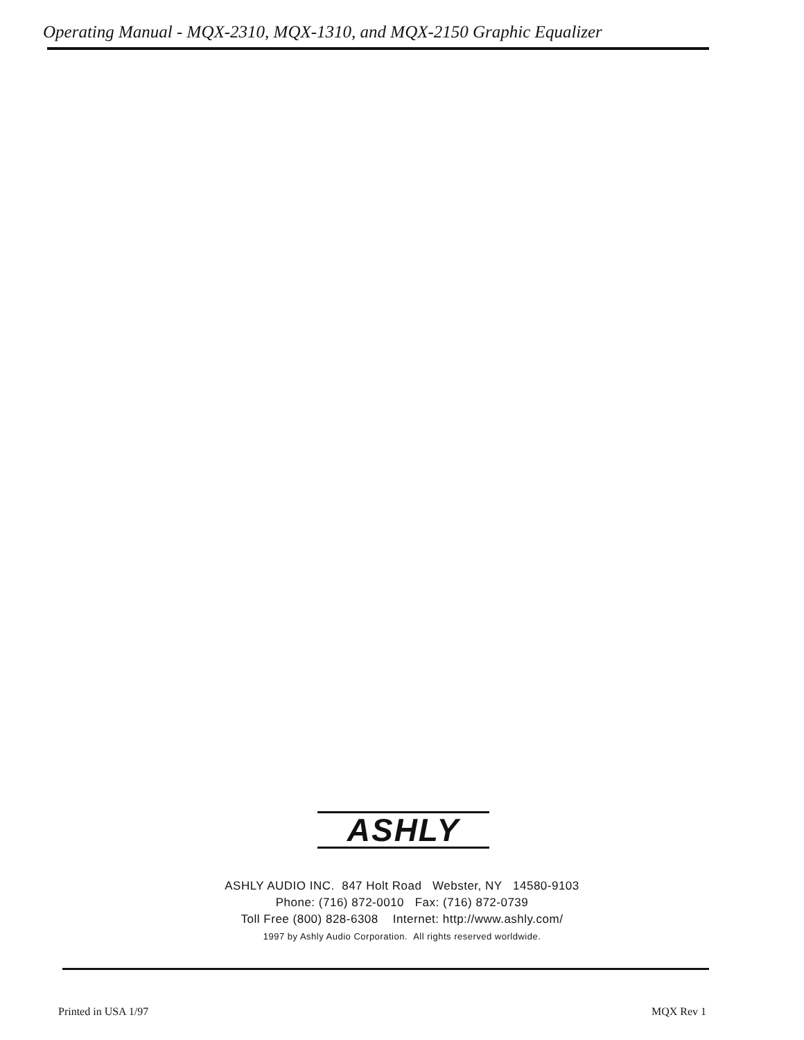Operating Manual - MQX-2310, MQX-1310, and MQX-2150 Graphic Equalizer
ASHLY
ASHLY AUDIO INC. 847 Holt Road Webster, NY 14580-9103
Phone: (716) 872-0010 Fax: (716) 872-0739
Toll Free (800) 828-6308 Internet: http://www.ashly.com/
1997 by Ashly Audio Corporation. All rights reserved worldwide.
Printed in USA 1/97 MQX Rev 1